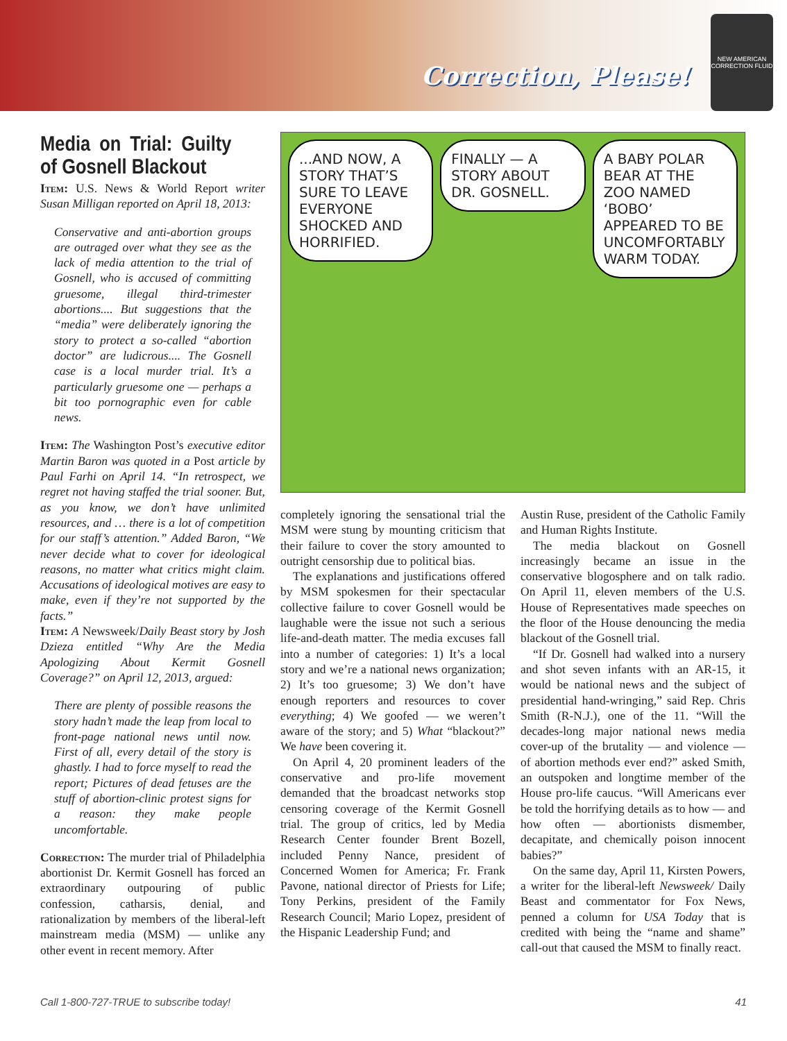Correction, Please!
NEW AMERICAN CORRECTION FLUID
Media on Trial: Guilty of Gosnell Blackout
Item: U.S. News & World Report writer Susan Milligan reported on April 18, 2013:
Conservative and anti-abortion groups are outraged over what they see as the lack of media attention to the trial of Gosnell, who is accused of committing gruesome, illegal third-trimester abortions.... But suggestions that the “media” were deliberately ignoring the story to protect a so-called “abortion doctor” are ludicrous.... The Gosnell case is a local murder trial. It’s a particularly gruesome one — perhaps a bit too pornographic even for cable news.
Item: The Washington Post’s executive editor Martin Baron was quoted in a Post article by Paul Farhi on April 14. “In retrospect, we regret not having staffed the trial sooner. But, as you know, we don’t have unlimited resources, and … there is a lot of competition for our staff’s attention.” Added Baron, “We never decide what to cover for ideological reasons, no matter what critics might claim. Accusations of ideological motives are easy to make, even if they’re not supported by the facts.”
Item: A Newsweek/Daily Beast story by Josh Dzieza entitled “Why Are the Media Apologizing About Kermit Gosnell Coverage?” on April 12, 2013, argued:
There are plenty of possible reasons the story hadn’t made the leap from local to front-page national news until now. First of all, every detail of the story is ghastly. I had to force myself to read the report; Pictures of dead fetuses are the stuff of abortion-clinic protest signs for a reason: they make people uncomfortable.
Correction: The murder trial of Philadelphia abortionist Dr. Kermit Gosnell has forced an extraordinary outpouring of public confession, catharsis, denial, and rationalization by members of the liberal-left mainstream media (MSM) — unlike any other event in recent memory. After
...AND NOW, A STORY THAT’S SURE TO LEAVE EVERYONE SHOCKED AND HORRIFIED.
FINALLY — A STORY ABOUT DR. GOSNELL.
A BABY POLAR BEAR AT THE ZOO NAMED ‘BOBO’ APPEARED TO BE UNCOMFORTABLY WARM TODAY.
completely ignoring the sensational trial the MSM were stung by mounting criticism that their failure to cover the story amounted to outright censorship due to political bias.
The explanations and justifications offered by MSM spokesmen for their spectacular collective failure to cover Gosnell would be laughable were the issue not such a serious life-and-death matter. The media excuses fall into a number of categories: 1) It’s a local story and we’re a national news organization; 2) It’s too gruesome; 3) We don’t have enough reporters and resources to cover everything; 4) We goofed — we weren’t aware of the story; and 5) What “blackout?” We have been covering it.
On April 4, 20 prominent leaders of the conservative and pro-life movement demanded that the broadcast networks stop censoring coverage of the Kermit Gosnell trial. The group of critics, led by Media Research Center founder Brent Bozell, included Penny Nance, president of Concerned Women for America; Fr. Frank Pavone, national director of Priests for Life; Tony Perkins, president of the Family Research Council; Mario Lopez, president of the Hispanic Leadership Fund; and
Austin Ruse, president of the Catholic Family and Human Rights Institute.
The media blackout on Gosnell increasingly became an issue in the conservative blogosphere and on talk radio. On April 11, eleven members of the U.S. House of Representatives made speeches on the floor of the House denouncing the media blackout of the Gosnell trial.
“If Dr. Gosnell had walked into a nursery and shot seven infants with an AR-15, it would be national news and the subject of presidential hand-wringing,” said Rep. Chris Smith (R-N.J.), one of the 11. “Will the decades-long major national news media cover-up of the brutality — and violence — of abortion methods ever end?” asked Smith, an outspoken and longtime member of the House pro-life caucus. “Will Americans ever be told the horrifying details as to how — and how often — abortionists dismember, decapitate, and chemically poison innocent babies?”
On the same day, April 11, Kirsten Powers, a writer for the liberal-left Newsweek/ Daily Beast and commentator for Fox News, penned a column for USA Today that is credited with being the “name and shame” call-out that caused the MSM to finally react.
Call 1-800-727-TRUE to subscribe today! 41